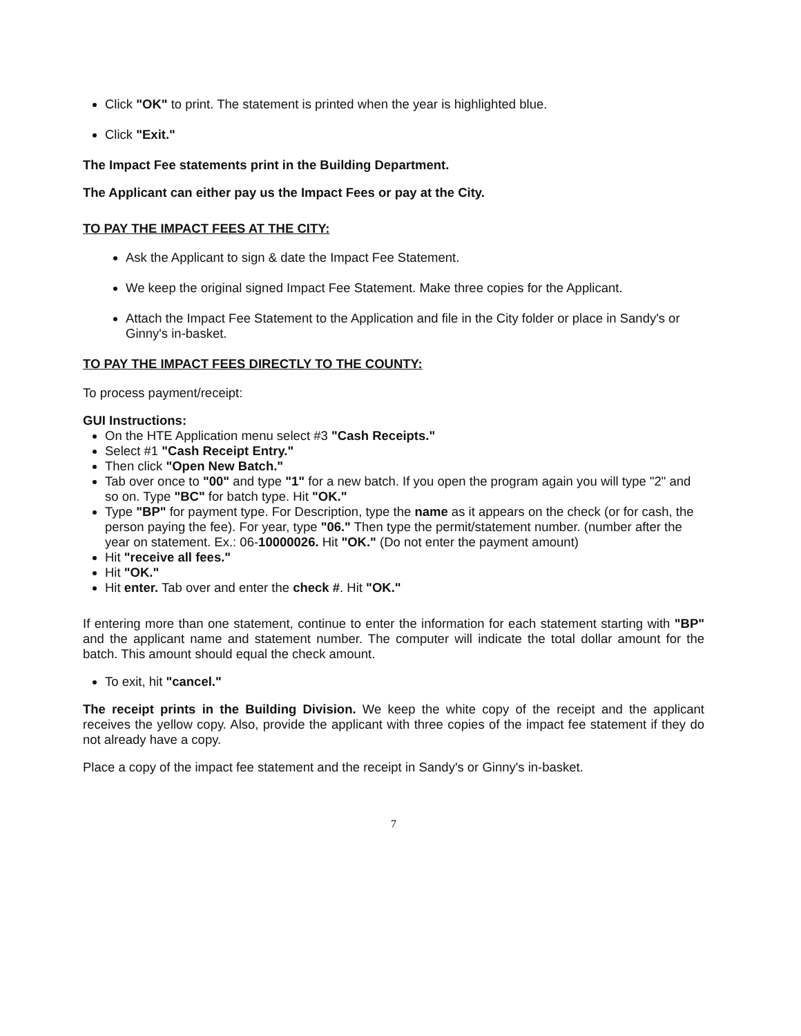Click "OK" to print. The statement is printed when the year is highlighted blue.
Click "Exit."
The Impact Fee statements print in the Building Department.
The Applicant can either pay us the Impact Fees or pay at the City.
TO PAY THE IMPACT FEES AT THE CITY:
Ask the Applicant to sign & date the Impact Fee Statement.
We keep the original signed Impact Fee Statement. Make three copies for the Applicant.
Attach the Impact Fee Statement to the Application and file in the City folder or place in Sandy's or Ginny's in-basket.
TO PAY THE IMPACT FEES DIRECTLY TO THE COUNTY:
To process payment/receipt:
GUI Instructions:
On the HTE Application menu select #3 "Cash Receipts."
Select #1 "Cash Receipt Entry."
Then click "Open New Batch."
Tab over once to "00" and type "1" for a new batch. If you open the program again you will type "2" and so on. Type "BC" for batch type. Hit "OK."
Type "BP" for payment type. For Description, type the name as it appears on the check (or for cash, the person paying the fee). For year, type "06." Then type the permit/statement number. (number after the year on statement. Ex.: 06-10000026. Hit "OK." (Do not enter the payment amount)
Hit "receive all fees."
Hit "OK."
Hit enter. Tab over and enter the check #. Hit "OK."
If entering more than one statement, continue to enter the information for each statement starting with "BP" and the applicant name and statement number. The computer will indicate the total dollar amount for the batch. This amount should equal the check amount.
To exit, hit "cancel."
The receipt prints in the Building Division. We keep the white copy of the receipt and the applicant receives the yellow copy. Also, provide the applicant with three copies of the impact fee statement if they do not already have a copy.
Place a copy of the impact fee statement and the receipt in Sandy's or Ginny's in-basket.
7